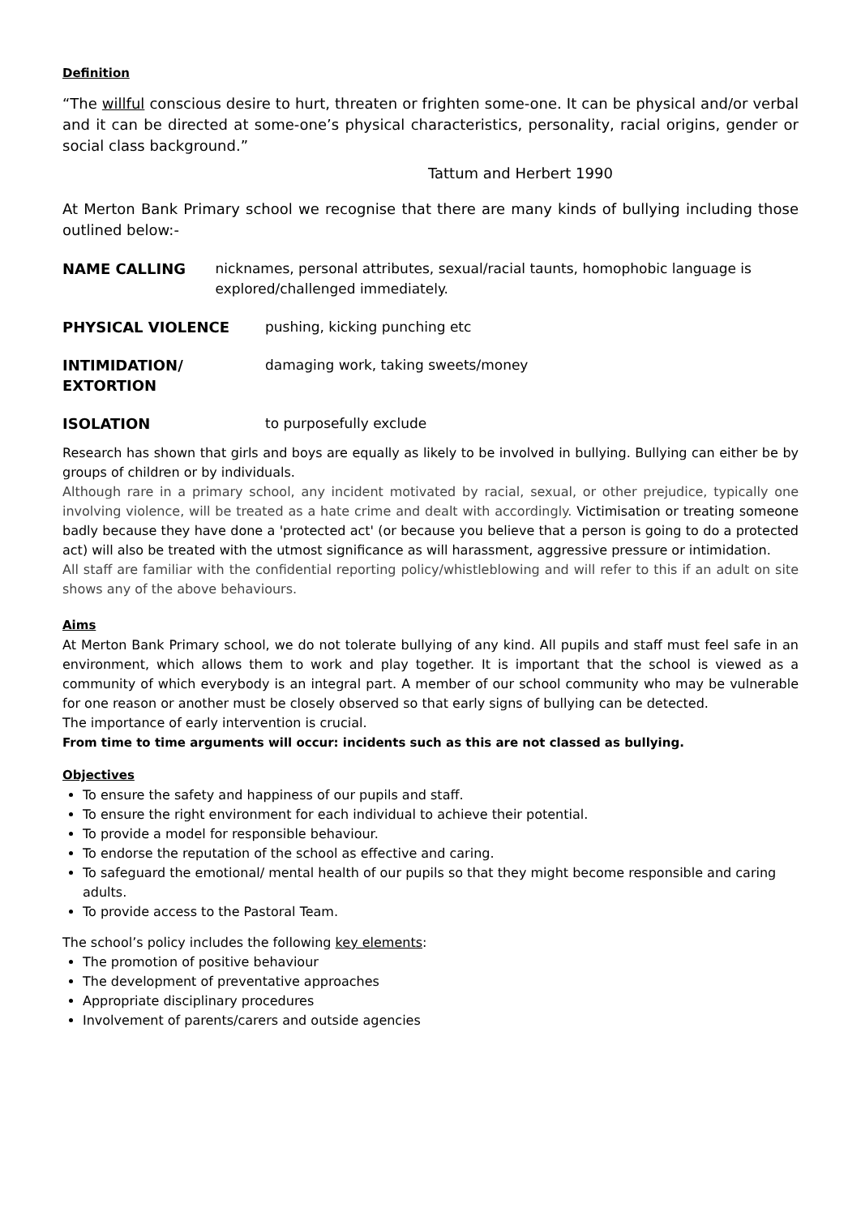Definition
“The willful conscious desire to hurt, threaten or frighten some-one. It can be physical and/or verbal and it can be directed at some-one’s physical characteristics, personality, racial origins, gender or social class background.”
Tattum and Herbert 1990
At Merton Bank Primary school we recognise that there are many kinds of bullying including those outlined below:-
NAME CALLING nicknames, personal attributes, sexual/racial taunts, homophobic language is explored/challenged immediately.
PHYSICAL VIOLENCE pushing, kicking punching etc
INTIMIDATION/
EXTORTION
damaging work, taking sweets/money
ISOLATION to purposefully exclude
Research has shown that girls and boys are equally as likely to be involved in bullying. Bullying can either be by groups of children or by individuals.
Although rare in a primary school, any incident motivated by racial, sexual, or other prejudice, typically one involving violence, will be treated as a hate crime and dealt with accordingly. Victimisation or treating someone badly because they have done a 'protected act' (or because you believe that a person is going to do a protected act) will also be treated with the utmost significance as will harassment, aggressive pressure or intimidation.
All staff are familiar with the confidential reporting policy/whistleblowing and will refer to this if an adult on site shows any of the above behaviours.
Aims
At Merton Bank Primary school, we do not tolerate bullying of any kind. All pupils and staff must feel safe in an environment, which allows them to work and play together. It is important that the school is viewed as a community of which everybody is an integral part. A member of our school community who may be vulnerable for one reason or another must be closely observed so that early signs of bullying can be detected.
The importance of early intervention is crucial.
From time to time arguments will occur: incidents such as this are not classed as bullying.
Objectives
To ensure the safety and happiness of our pupils and staff.
To ensure the right environment for each individual to achieve their potential.
To provide a model for responsible behaviour.
To endorse the reputation of the school as effective and caring.
To safeguard the emotional/ mental health of our pupils so that they might become responsible and caring adults.
To provide access to the Pastoral Team.
The school’s policy includes the following key elements:
The promotion of positive behaviour
The development of preventative approaches
Appropriate disciplinary procedures
Involvement of parents/carers and outside agencies